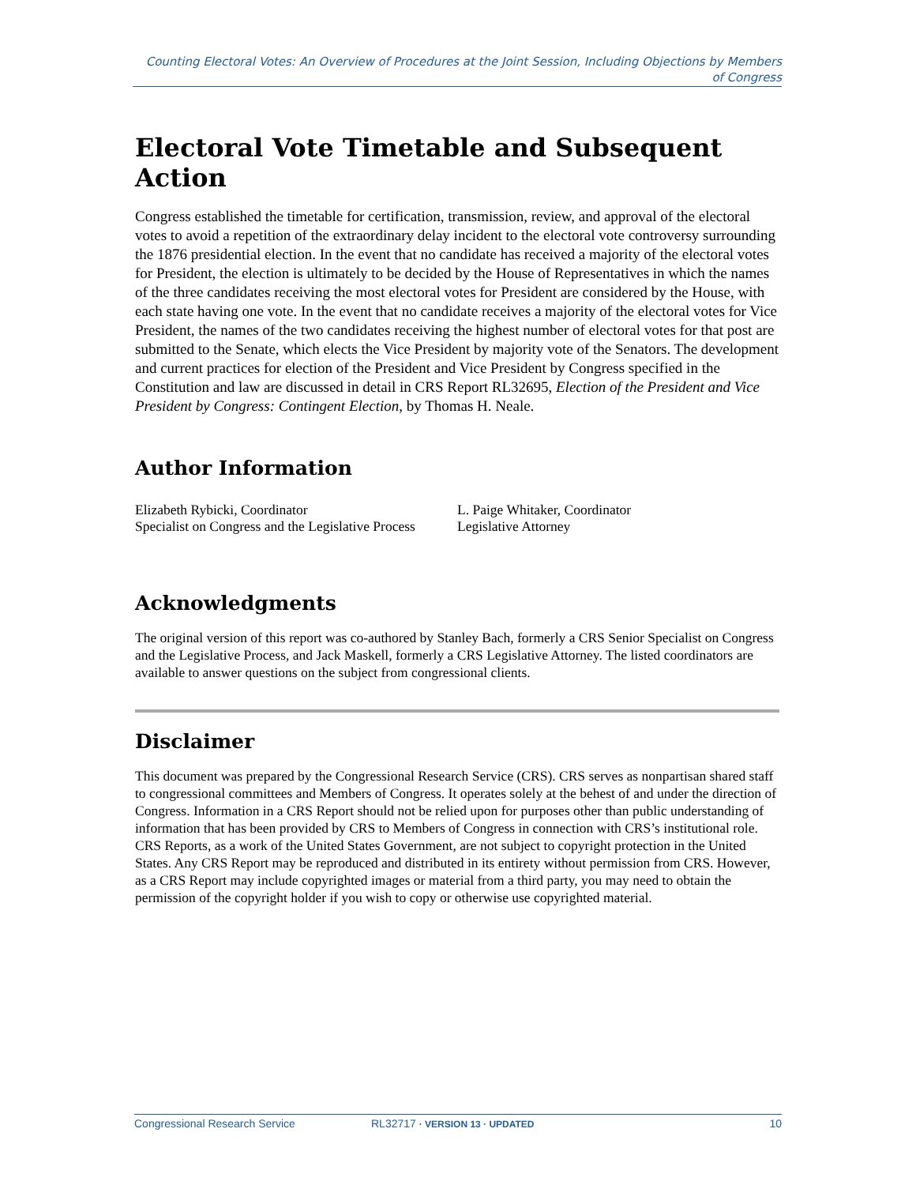Counting Electoral Votes: An Overview of Procedures at the Joint Session, Including Objections by Members of Congress
Electoral Vote Timetable and Subsequent Action
Congress established the timetable for certification, transmission, review, and approval of the electoral votes to avoid a repetition of the extraordinary delay incident to the electoral vote controversy surrounding the 1876 presidential election. In the event that no candidate has received a majority of the electoral votes for President, the election is ultimately to be decided by the House of Representatives in which the names of the three candidates receiving the most electoral votes for President are considered by the House, with each state having one vote. In the event that no candidate receives a majority of the electoral votes for Vice President, the names of the two candidates receiving the highest number of electoral votes for that post are submitted to the Senate, which elects the Vice President by majority vote of the Senators. The development and current practices for election of the President and Vice President by Congress specified in the Constitution and law are discussed in detail in CRS Report RL32695, Election of the President and Vice President by Congress: Contingent Election, by Thomas H. Neale.
Author Information
Elizabeth Rybicki, Coordinator
Specialist on Congress and the Legislative Process
L. Paige Whitaker, Coordinator
Legislative Attorney
Acknowledgments
The original version of this report was co-authored by Stanley Bach, formerly a CRS Senior Specialist on Congress and the Legislative Process, and Jack Maskell, formerly a CRS Legislative Attorney. The listed coordinators are available to answer questions on the subject from congressional clients.
Disclaimer
This document was prepared by the Congressional Research Service (CRS). CRS serves as nonpartisan shared staff to congressional committees and Members of Congress. It operates solely at the behest of and under the direction of Congress. Information in a CRS Report should not be relied upon for purposes other than public understanding of information that has been provided by CRS to Members of Congress in connection with CRS’s institutional role. CRS Reports, as a work of the United States Government, are not subject to copyright protection in the United States. Any CRS Report may be reproduced and distributed in its entirety without permission from CRS. However, as a CRS Report may include copyrighted images or material from a third party, you may need to obtain the permission of the copyright holder if you wish to copy or otherwise use copyrighted material.
Congressional Research Service RL32717 · VERSION 13 · UPDATED 10